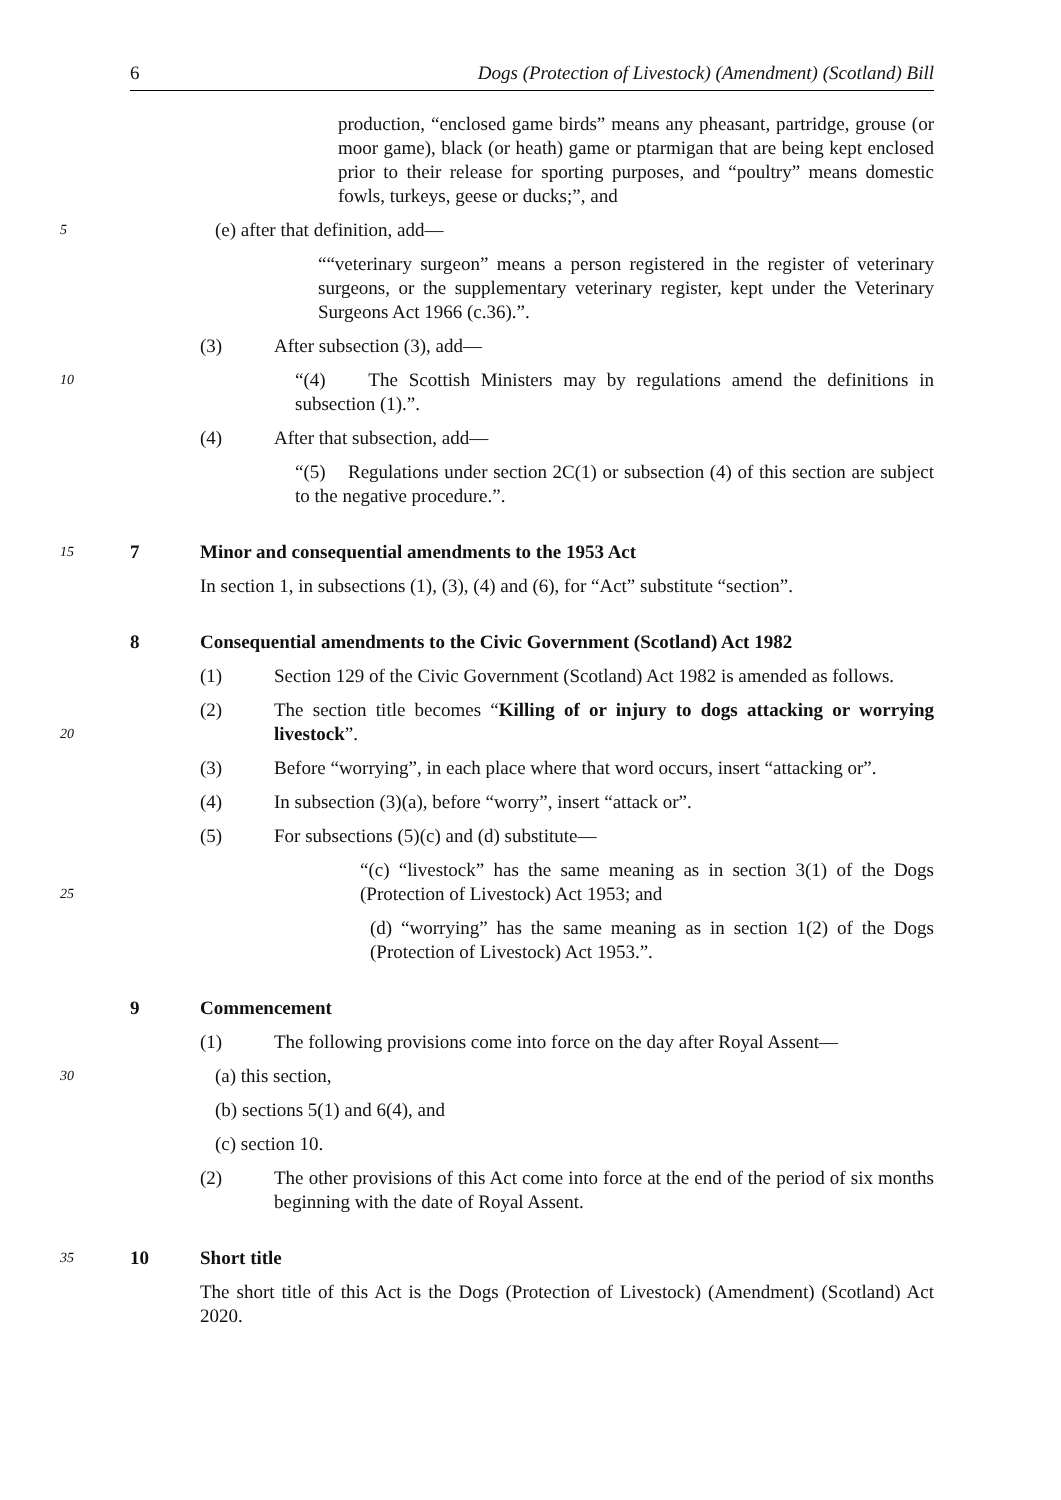6 Dogs (Protection of Livestock) (Amendment) (Scotland) Bill
production, “enclosed game birds” means any pheasant, partridge, grouse (or moor game), black (or heath) game or ptarmigan that are being kept enclosed prior to their release for sporting purposes, and “poultry” means domestic fowls, turkeys, geese or ducks;”, and
5 (e) after that definition, add—
““veterinary surgeon” means a person registered in the register of veterinary surgeons, or the supplementary veterinary register, kept under the Veterinary Surgeons Act 1966 (c.36).”.
(3) After subsection (3), add—
10 “(4) The Scottish Ministers may by regulations amend the definitions in subsection (1).”.
(4) After that subsection, add—
“(5) Regulations under section 2C(1) or subsection (4) of this section are subject to the negative procedure.”.
15 7 Minor and consequential amendments to the 1953 Act
In section 1, in subsections (1), (3), (4) and (6), for “Act” substitute “section”.
8 Consequential amendments to the Civic Government (Scotland) Act 1982
(1) Section 129 of the Civic Government (Scotland) Act 1982 is amended as follows.
20 (2) The section title becomes “Killing of or injury to dogs attacking or worrying livestock”.
(3) Before “worrying”, in each place where that word occurs, insert “attacking or”.
(4) In subsection (3)(a), before “worry”, insert “attack or”.
(5) For subsections (5)(c) and (d) substitute—
25 “(c) “livestock” has the same meaning as in section 3(1) of the Dogs (Protection of Livestock) Act 1953; and
(d) “worrying” has the same meaning as in section 1(2) of the Dogs (Protection of Livestock) Act 1953.”.
9 Commencement
(1) The following provisions come into force on the day after Royal Assent—
30 (a) this section,
(b) sections 5(1) and 6(4), and
(c) section 10.
(2) The other provisions of this Act come into force at the end of the period of six months beginning with the date of Royal Assent.
35 10 Short title
The short title of this Act is the Dogs (Protection of Livestock) (Amendment) (Scotland) Act 2020.